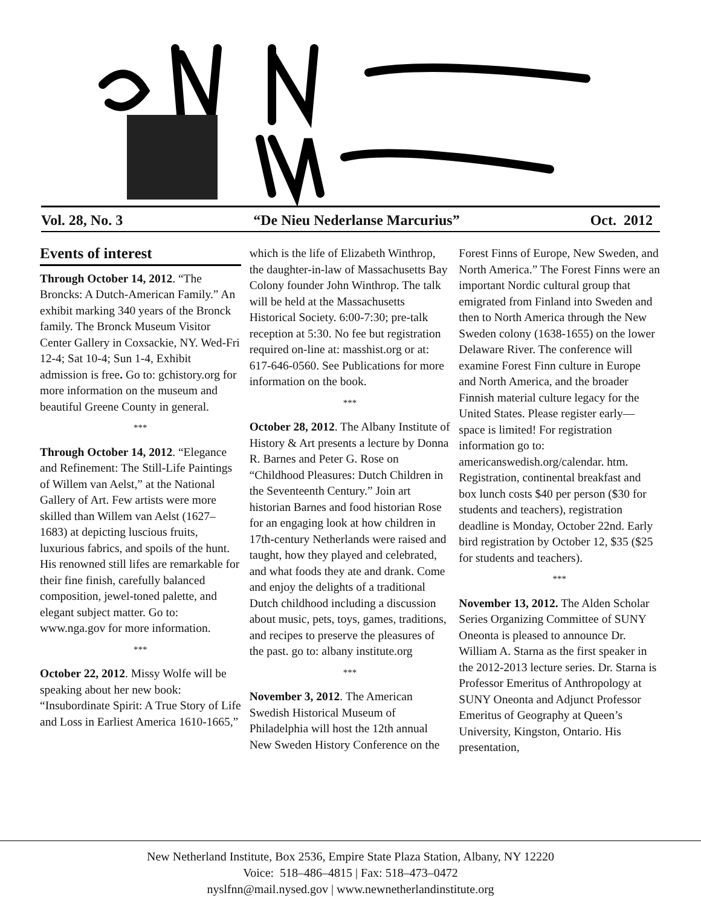Vol. 28, No. 3 “De Nieu Nederlanse Marcurius” Oct. 2012
Events of interest
Through October 14, 2012. “The Broncks: A Dutch-American Family.” An exhibit marking 340 years of the Bronck family. The Bronck Museum Visitor Center Gallery in Coxsackie, NY. Wed-Fri 12-4; Sat 10-4; Sun 1-4, Exhibit admission is free. Go to: gchistory.org for more information on the museum and beautiful Greene County in general.
***
Through October 14, 2012. “Elegance and Refinement: The Still-Life Paintings of Willem van Aelst,” at the National Gallery of Art. Few artists were more skilled than Willem van Aelst (1627–1683) at depicting luscious fruits, luxurious fabrics, and spoils of the hunt. His renowned still lifes are remarkable for their fine finish, carefully balanced composition, jewel-toned palette, and elegant subject matter. Go to: www.nga.gov for more information.
***
October 22, 2012. Missy Wolfe will be speaking about her new book: “Insubordinate Spirit: A True Story of Life and Loss in Earliest America 1610-1665,”
which is the life of Elizabeth Winthrop, the daughter-in-law of Massachusetts Bay Colony founder John Winthrop. The talk will be held at the Massachusetts Historical Society. 6:00-7:30; pre-talk reception at 5:30. No fee but registration required on-line at: masshist.org or at: 617-646-0560. See Publications for more information on the book.
***
October 28, 2012. The Albany Institute of History & Art presents a lecture by Donna R. Barnes and Peter G. Rose on “Childhood Pleasures: Dutch Children in the Seventeenth Century.” Join art historian Barnes and food historian Rose for an engaging look at how children in 17th-century Netherlands were raised and taught, how they played and celebrated, and what foods they ate and drank. Come and enjoy the delights of a traditional Dutch childhood including a discussion about music, pets, toys, games, traditions, and recipes to preserve the pleasures of the past. go to: albany institute.org
***
November 3, 2012. The American Swedish Historical Museum of Philadelphia will host the 12th annual New Sweden History Conference on the
Forest Finns of Europe, New Sweden, and North America.” The Forest Finns were an important Nordic cultural group that emigrated from Finland into Sweden and then to North America through the New Sweden colony (1638-1655) on the lower Delaware River. The conference will examine Forest Finn culture in Europe and North America, and the broader Finnish material culture legacy for the United States. Please register early—space is limited! For registration information go to: americanswedish.org/calendar. htm. Registration, continental breakfast and box lunch costs $40 per person ($30 for students and teachers), registration deadline is Monday, October 22nd. Early bird registration by October 12, $35 ($25 for students and teachers).
***
November 13, 2012. The Alden Scholar Series Organizing Committee of SUNY Oneonta is pleased to announce Dr. William A. Starna as the first speaker in the 2012-2013 lecture series. Dr. Starna is Professor Emeritus of Anthropology at SUNY Oneonta and Adjunct Professor Emeritus of Geography at Queen’s University, Kingston, Ontario. His presentation,
New Netherland Institute, Box 2536, Empire State Plaza Station, Albany, NY 12220
Voice: 518–486–4815 | Fax: 518–473–0472
nyslfnn@mail.nysed.gov | www.newnetherlandinstitute.org